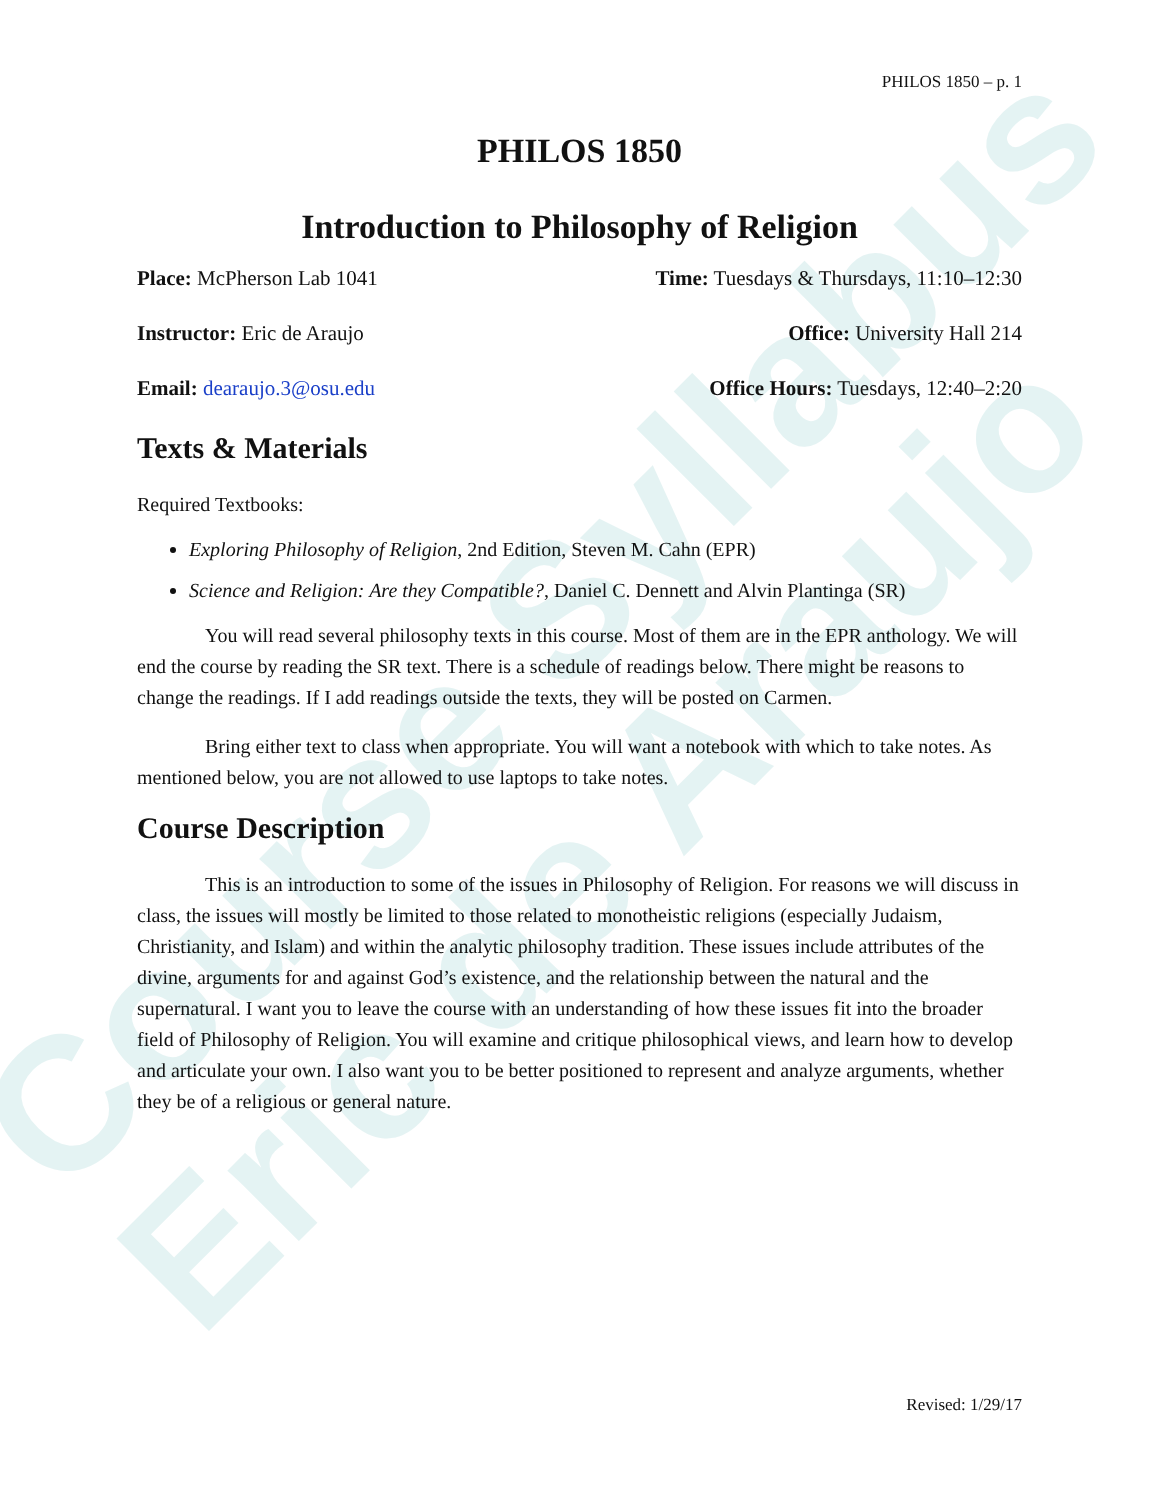Course Syllabus
Eric de Araujo
PHILOS 1850 – p. 1
PHILOS 1850
Introduction to Philosophy of Religion
Place: McPherson Lab 1041 Time: Tuesdays & Thursdays, 11:10–12:30
Instructor: Eric de Araujo Office: University Hall 214
Email: dearaujo.3@osu.edu Office Hours: Tuesdays, 12:40–2:20
Texts & Materials
Required Textbooks:
Exploring Philosophy of Religion, 2nd Edition, Steven M. Cahn (EPR)
Science and Religion: Are they Compatible?, Daniel C. Dennett and Alvin Plantinga (SR)
You will read several philosophy texts in this course. Most of them are in the EPR anthology. We will end the course by reading the SR text. There is a schedule of readings below. There might be reasons to change the readings. If I add readings outside the texts, they will be posted on Carmen.
Bring either text to class when appropriate. You will want a notebook with which to take notes. As mentioned below, you are not allowed to use laptops to take notes.
Course Description
This is an introduction to some of the issues in Philosophy of Religion. For reasons we will discuss in class, the issues will mostly be limited to those related to monotheistic religions (especially Judaism, Christianity, and Islam) and within the analytic philosophy tradition. These issues include attributes of the divine, arguments for and against God’s existence, and the relationship between the natural and the supernatural. I want you to leave the course with an understanding of how these issues fit into the broader field of Philosophy of Religion. You will examine and critique philosophical views, and learn how to develop and articulate your own. I also want you to be better positioned to represent and analyze arguments, whether they be of a religious or general nature.
Revised: 1/29/17